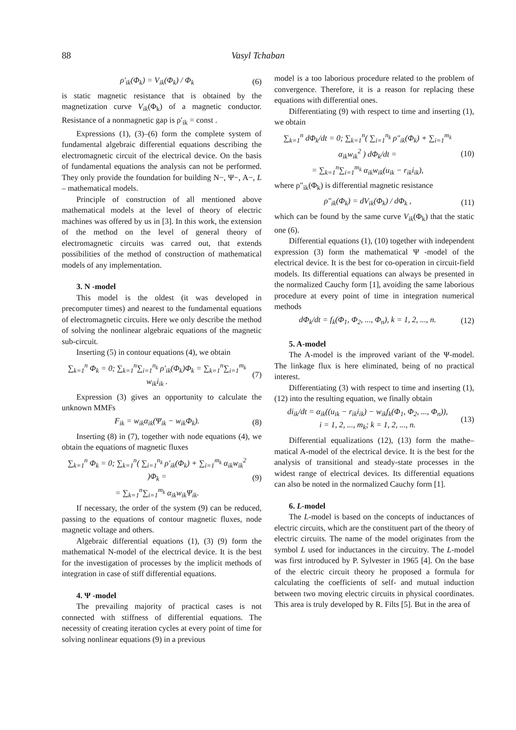88 Vasyl Tchaban
ρ′<sub>ik</sub>(Φ<sub>k</sub>) = V<sub>ik</sub>(Φ<sub>k</sub>) / Φ<sub>k</sub> (6)
is static magnetic resistance that is obtained by the magnetization curve V<sub>ik</sub>(Φ<sub>k</sub>) of a magnetic conductor. Resistance of a nonmagnetic gap is ρ′<sub>ik</sub> = const .
Expressions (1), (3)–(6) form the complete system of fundamental algebraic differential equations describing the electromagnetic circuit of the electrical device. On the basis of fundamental equations the analysis can not be performed. They only provide the foundation for building N−, Ψ−, A−, L – mathematical models.
Principle of construction of all mentioned above mathematical models at the level of theory of electric machines was offered by us in [3]. In this work, the extension of the method on the level of general theory of electromagnetic circuits was carred out, that extends possibilities of the method of construction of mathematical models of any implementation.
3. N -model
This model is the oldest (it was developed in precomputer times) and nearest to the fundamental equations of electromagnetic circuits. Here we only describe the method of solving the nonlinear algebraic equations of the magnetic sub-circuit.
Inserting (5) in contour equations (4), we obtain
∑<sub>k=1</sub><sup>n</sup> Φ<sub>k</sub> = 0; ∑<sub>k=1</sub><sup>n</sup>∑<sub>i=1</sub><sup>n<sub>k</sub></sup> ρ′<sub>ik</sub>(Φ<sub>k</sub>)Φ<sub>k</sub> = ∑<sub>k=1</sub><sup>n</sup>∑<sub>i=1</sub><sup>m<sub>k</sub></sup> w<sub>ik</sub>i<sub>ik</sub> . (7)
Expression (3) gives an opportunity to calculate the unknown MMFs
F<sub>ik</sub> = w<sub>ik</sub>α<sub>ik</sub>(Ψ<sub>ik</sub> − w<sub>ik</sub>Φ<sub>k</sub>). (8)
Inserting (8) in (7), together with node equations (4), we obtain the equations of magnetic fluxes
∑<sub>k=1</sub><sup>n</sup> Φ<sub>k</sub> = 0; ∑<sub>k=1</sub><sup>n</sup>( ∑<sub>i=1</sub><sup>n<sub>k</sub></sup> ρ′<sub>ik</sub>(Φ<sub>k</sub>) + ∑<sub>i=1</sub><sup>m<sub>k</sub></sup> α<sub>ik</sub>w<sub>ik</sub><sup>2</sup> )Φ<sub>k</sub> =
= ∑<sub>k=1</sub><sup>n</sup>∑<sub>i=1</sub><sup>m<sub>k</sub></sup> α<sub>ik</sub>w<sub>ik</sub>Ψ<sub>ik</sub>. (9)
If necessary, the order of the system (9) can be reduced, passing to the equations of contour magnetic fluxes, node magnetic voltage and others.
Algebraic differential equations (1), (3) (9) form the mathematical N-model of the electrical device. It is the best for the investigation of processes by the implicit methods of integration in case of stiff differential equations.
4. Ψ -model
The prevailing majority of practical cases is not connected with stiffness of differential equations. The necessity of creating iteration cycles at every point of time for solving nonlinear equations (9) in a previous
model is a too laborious procedure related to the problem of convergence. Therefore, it is a reason for replacing these equations with differential ones.
Differentiating (9) with respect to time and inserting (1), we obtain
∑<sub>k=1</sub><sup>n</sup> dΦ<sub>k</sub>/dt = 0; ∑<sub>k=1</sub><sup>n</sup>( ∑<sub>i=1</sub><sup>n<sub>k</sub></sup> ρ″<sub>ik</sub>(Φ<sub>k</sub>) + ∑<sub>i=1</sub><sup>m<sub>k</sub></sup> α<sub>ik</sub>w<sub>ik</sub><sup>2</sup> ) dΦ<sub>k</sub>/dt =
= ∑<sub>k=1</sub><sup>n</sup>∑<sub>i=1</sub><sup>m<sub>k</sub></sup> α<sub>ik</sub>w<sub>ik</sub>(u<sub>ik</sub> − r<sub>ik</sub>i<sub>ik</sub>), (10)
where ρ″<sub>ik</sub>(Φ<sub>k</sub>) is differential magnetic resistance
ρ″<sub>ik</sub>(Φ<sub>k</sub>) = dV<sub>ik</sub>(Φ<sub>k</sub>) / dΦ<sub>k</sub> , (11)
which can be found by the same curve V<sub>ik</sub>(Φ<sub>k</sub>) that the static one (6).
Differential equations (1), (10) together with independent expression (3) form the mathematical Ψ -model of the electrical device. It is the best for co-operation in circuit-field models. Its differential equations can always be presented in the normalized Cauchy form [1], avoiding the same laborious procedure at every point of time in integration numerical methods
dΦ<sub>k</sub>/dt = f<sub>k</sub>(Φ<sub>1</sub>, Φ<sub>2</sub>, ..., Φ<sub>n</sub>), k = 1, 2, ..., n. (12)
5. A-model
The A-model is the improved variant of the Ψ-model. The linkage flux is here eliminated, being of no practical interest.
Differentiating (3) with respect to time and inserting (1), (12) into the resulting equation, we finally obtain
di<sub>ik</sub>/dt = α<sub>ik</sub>((u<sub>ik</sub> − r<sub>ik</sub>i<sub>ik</sub>) − w<sub>ik</sub>f<sub>k</sub>(Φ<sub>1</sub>, Φ<sub>2</sub>, ..., Φ<sub>n</sub>)),
i = 1, 2, ..., m<sub>k</sub>; k = 1, 2, ..., n. (13)
Differential equalizations (12), (13) form the mathe–matical A-model of the electrical device. It is the best for the analysis of transitional and steady-state processes in the widest range of electrical devices. Its differential equations can also be noted in the normalized Cauchy form [1].
6. L-model
The L-model is based on the concepts of inductances of electric circuits, which are the constituent part of the theory of electric circuits. The name of the model originates from the symbol L used for inductances in the circuitry. The L-model was first introduced by P. Sylvester in 1965 [4]. On the base of the electric circuit theory he proposed a formula for calculating the coefficients of self- and mutual induction between two moving electric circuits in physical coordinates. This area is truly developed by R. Filts [5]. But in the area of